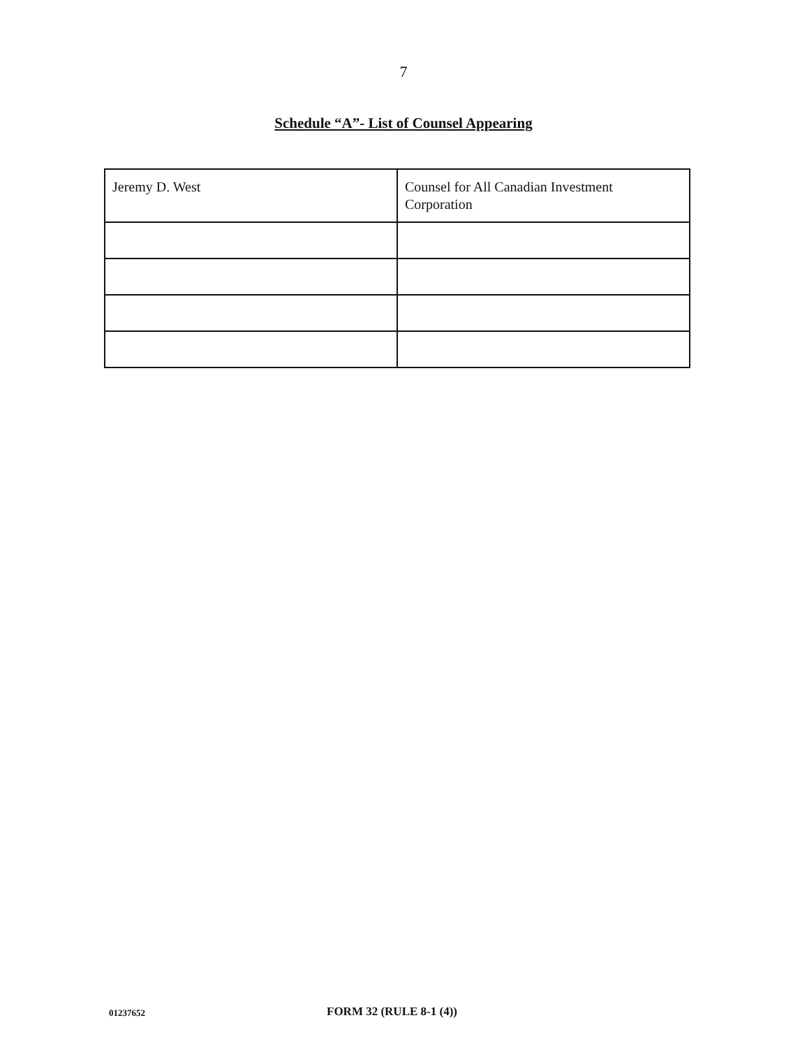7
Schedule “A”- List of Counsel Appearing
| Jeremy D. West | Counsel for All Canadian Investment Corporation |
01237652 FORM 32 (RULE 8-1 (4))